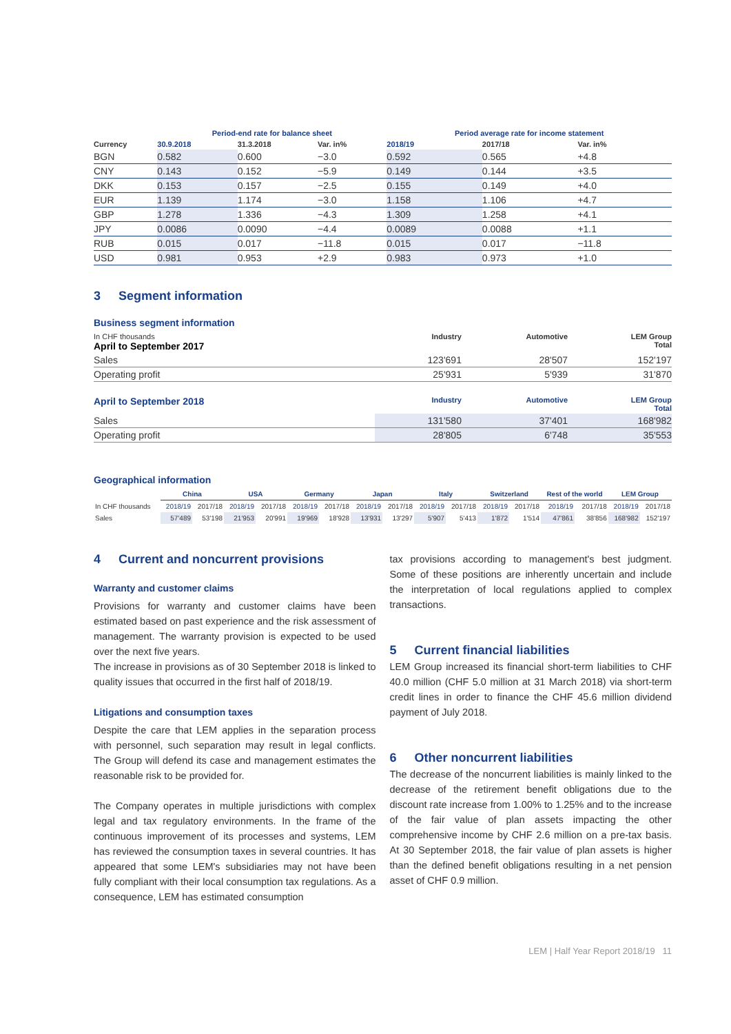| | Period-end rate for balance sheet | | | Period average rate for income statement | | |
| --- | --- | --- | --- | --- | --- | --- |
| Currency | 30.9.2018 | 31.3.2018 | Var. in% | 2018/19 | 2017/18 | Var. in% |
| BGN | 0.582 | 0.600 | −3.0 | 0.592 | 0.565 | +4.8 |
| CNY | 0.143 | 0.152 | −5.9 | 0.149 | 0.144 | +3.5 |
| DKK | 0.153 | 0.157 | −2.5 | 0.155 | 0.149 | +4.0 |
| EUR | 1.139 | 1.174 | −3.0 | 1.158 | 1.106 | +4.7 |
| GBP | 1.278 | 1.336 | −4.3 | 1.309 | 1.258 | +4.1 |
| JPY | 0.0086 | 0.0090 | −4.4 | 0.0089 | 0.0088 | +1.1 |
| RUB | 0.015 | 0.017 | −11.8 | 0.015 | 0.017 | −11.8 |
| USD | 0.981 | 0.953 | +2.9 | 0.983 | 0.973 | +1.0 |
3 Segment information
Business segment information
| In CHF thousands April to September 2017 | Industry | Automotive | LEM Group Total |
| --- | --- | --- | --- |
| Sales | 123'691 | 28'507 | 152'197 |
| Operating profit | 25'931 | 5'939 | 31'870 |
| April to September 2018 | Industry | Automotive | LEM Group Total |
| Sales | 131'580 | 37'401 | 168'982 |
| Operating profit | 28'805 | 6'748 | 35'553 |
Geographical information
| | China | | USA | | Germany | | Japan | | Italy | | Switzerland | | Rest of the world | | LEM Group | |
| --- | --- | --- | --- | --- | --- | --- | --- | --- | --- | --- | --- | --- | --- | --- | --- | --- |
| In CHF thousands | 2018/19 | 2017/18 | 2018/19 | 2017/18 | 2018/19 | 2017/18 | 2018/19 | 2017/18 | 2018/19 | 2017/18 | 2018/19 | 2017/18 | 2018/19 | 2017/18 | 2018/19 | 2017/18 |
| Sales | 57'489 | 53'198 | 21'953 | 20'991 | 19'969 | 18'928 | 13'931 | 13'297 | 5'907 | 5'413 | 1'872 | 1'514 | 47'861 | 38'856 | 168'982 | 152'197 |
4 Current and noncurrent provisions
Warranty and customer claims
Provisions for warranty and customer claims have been estimated based on past experience and the risk assessment of management. The warranty provision is expected to be used over the next five years.
The increase in provisions as of 30 September 2018 is linked to quality issues that occurred in the first half of 2018/19.
Litigations and consumption taxes
Despite the care that LEM applies in the separation process with personnel, such separation may result in legal conflicts. The Group will defend its case and management estimates the reasonable risk to be provided for.
The Company operates in multiple jurisdictions with complex legal and tax regulatory environments. In the frame of the continuous improvement of its processes and systems, LEM has reviewed the consumption taxes in several countries. It has appeared that some LEM's subsidiaries may not have been fully compliant with their local consumption tax regulations. As a consequence, LEM has estimated consumption
tax provisions according to management's best judgment. Some of these positions are inherently uncertain and include the interpretation of local regulations applied to complex transactions.
5 Current financial liabilities
LEM Group increased its financial short-term liabilities to CHF 40.0 million (CHF 5.0 million at 31 March 2018) via short-term credit lines in order to finance the CHF 45.6 million dividend payment of July 2018.
6 Other noncurrent liabilities
The decrease of the noncurrent liabilities is mainly linked to the decrease of the retirement benefit obligations due to the discount rate increase from 1.00% to 1.25% and to the increase of the fair value of plan assets impacting the other comprehensive income by CHF 2.6 million on a pre-tax basis. At 30 September 2018, the fair value of plan assets is higher than the defined benefit obligations resulting in a net pension asset of CHF 0.9 million.
LEM | Half Year Report 2018/19 11